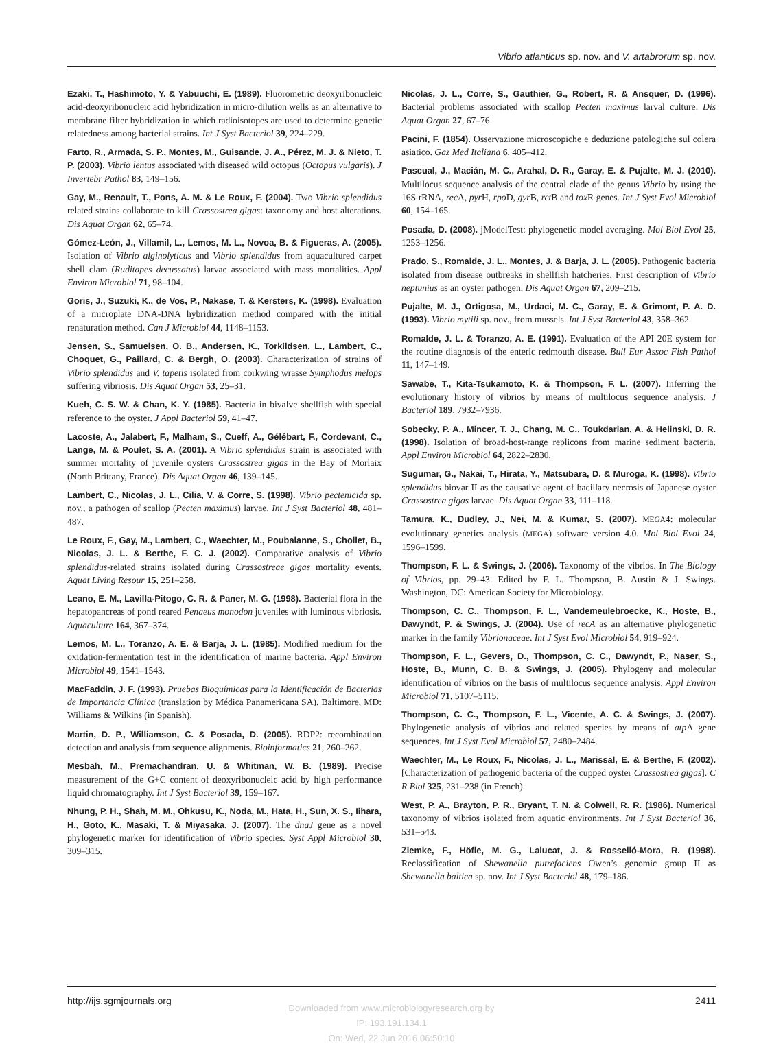Vibrio atlanticus sp. nov. and V. artabrorum sp. nov.
Ezaki, T., Hashimoto, Y. & Yabuuchi, E. (1989). Fluorometric deoxyribonucleic acid-deoxyribonucleic acid hybridization in micro-dilution wells as an alternative to membrane filter hybridization in which radioisotopes are used to determine genetic relatedness among bacterial strains. Int J Syst Bacteriol 39, 224–229.
Farto, R., Armada, S. P., Montes, M., Guisande, J. A., Pérez, M. J. & Nieto, T. P. (2003). Vibrio lentus associated with diseased wild octopus (Octopus vulgaris). J Invertebr Pathol 83, 149–156.
Gay, M., Renault, T., Pons, A. M. & Le Roux, F. (2004). Two Vibrio splendidus related strains collaborate to kill Crassostrea gigas: taxonomy and host alterations. Dis Aquat Organ 62, 65–74.
Gómez-León, J., Villamil, L., Lemos, M. L., Novoa, B. & Figueras, A. (2005). Isolation of Vibrio alginolyticus and Vibrio splendidus from aquacultured carpet shell clam (Ruditapes decussatus) larvae associated with mass mortalities. Appl Environ Microbiol 71, 98–104.
Goris, J., Suzuki, K., de Vos, P., Nakase, T. & Kersters, K. (1998). Evaluation of a microplate DNA-DNA hybridization method compared with the initial renaturation method. Can J Microbiol 44, 1148–1153.
Jensen, S., Samuelsen, O. B., Andersen, K., Torkildsen, L., Lambert, C., Choquet, G., Paillard, C. & Bergh, O. (2003). Characterization of strains of Vibrio splendidus and V. tapetis isolated from corkwing wrasse Symphodus melops suffering vibriosis. Dis Aquat Organ 53, 25–31.
Kueh, C. S. W. & Chan, K. Y. (1985). Bacteria in bivalve shellfish with special reference to the oyster. J Appl Bacteriol 59, 41–47.
Lacoste, A., Jalabert, F., Malham, S., Cueff, A., Gélébart, F., Cordevant, C., Lange, M. & Poulet, S. A. (2001). A Vibrio splendidus strain is associated with summer mortality of juvenile oysters Crassostrea gigas in the Bay of Morlaix (North Brittany, France). Dis Aquat Organ 46, 139–145.
Lambert, C., Nicolas, J. L., Cilia, V. & Corre, S. (1998). Vibrio pectenicida sp. nov., a pathogen of scallop (Pecten maximus) larvae. Int J Syst Bacteriol 48, 481–487.
Le Roux, F., Gay, M., Lambert, C., Waechter, M., Poubalanne, S., Chollet, B., Nicolas, J. L. & Berthe, F. C. J. (2002). Comparative analysis of Vibrio splendidus-related strains isolated during Crassostreae gigas mortality events. Aquat Living Resour 15, 251–258.
Leano, E. M., Lavilla-Pitogo, C. R. & Paner, M. G. (1998). Bacterial flora in the hepatopancreas of pond reared Penaeus monodon juveniles with luminous vibriosis. Aquaculture 164, 367–374.
Lemos, M. L., Toranzo, A. E. & Barja, J. L. (1985). Modified medium for the oxidation-fermentation test in the identification of marine bacteria. Appl Environ Microbiol 49, 1541–1543.
MacFaddin, J. F. (1993). Pruebas Bioquímicas para la Identificación de Bacterias de Importancia Clínica (translation by Médica Panamericana SA). Baltimore, MD: Williams & Wilkins (in Spanish).
Martin, D. P., Williamson, C. & Posada, D. (2005). RDP2: recombination detection and analysis from sequence alignments. Bioinformatics 21, 260–262.
Mesbah, M., Premachandran, U. & Whitman, W. B. (1989). Precise measurement of the G+C content of deoxyribonucleic acid by high performance liquid chromatography. Int J Syst Bacteriol 39, 159–167.
Nhung, P. H., Shah, M. M., Ohkusu, K., Noda, M., Hata, H., Sun, X. S., Iihara, H., Goto, K., Masaki, T. & Miyasaka, J. (2007). The dnaJ gene as a novel phylogenetic marker for identification of Vibrio species. Syst Appl Microbiol 30, 309–315.
Nicolas, J. L., Corre, S., Gauthier, G., Robert, R. & Ansquer, D. (1996). Bacterial problems associated with scallop Pecten maximus larval culture. Dis Aquat Organ 27, 67–76.
Pacini, F. (1854). Osservazione microscopiche e deduzione patologiche sul colera asiatico. Gaz Med Italiana 6, 405–412.
Pascual, J., Macián, M. C., Arahal, D. R., Garay, E. & Pujalte, M. J. (2010). Multilocus sequence analysis of the central clade of the genus Vibrio by using the 16S rRNA, rec A, pyr H, rpo D, gyr B, rct B and tox R genes. Int J Syst Evol Microbiol 60, 154–165.
Posada, D. (2008). jModelTest: phylogenetic model averaging. Mol Biol Evol 25, 1253–1256.
Prado, S., Romalde, J. L., Montes, J. & Barja, J. L. (2005). Pathogenic bacteria isolated from disease outbreaks in shellfish hatcheries. First description of Vibrio neptunius as an oyster pathogen. Dis Aquat Organ 67, 209–215.
Pujalte, M. J., Ortigosa, M., Urdaci, M. C., Garay, E. & Grimont, P. A. D. (1993). Vibrio mytili sp. nov., from mussels. Int J Syst Bacteriol 43, 358–362.
Romalde, J. L. & Toranzo, A. E. (1991). Evaluation of the API 20E system for the routine diagnosis of the enteric redmouth disease. Bull Eur Assoc Fish Pathol 11, 147–149.
Sawabe, T., Kita-Tsukamoto, K. & Thompson, F. L. (2007). Inferring the evolutionary history of vibrios by means of multilocus sequence analysis. J Bacteriol 189, 7932–7936.
Sobecky, P. A., Mincer, T. J., Chang, M. C., Toukdarian, A. & Helinski, D. R. (1998). Isolation of broad-host-range replicons from marine sediment bacteria. Appl Environ Microbiol 64, 2822–2830.
Sugumar, G., Nakai, T., Hirata, Y., Matsubara, D. & Muroga, K. (1998). Vibrio splendidus biovar II as the causative agent of bacillary necrosis of Japanese oyster Crassostrea gigas larvae. Dis Aquat Organ 33, 111–118.
Tamura, K., Dudley, J., Nei, M. & Kumar, S. (2007). MEGA4: molecular evolutionary genetics analysis (MEGA) software version 4.0. Mol Biol Evol 24, 1596–1599.
Thompson, F. L. & Swings, J. (2006). Taxonomy of the vibrios. In The Biology of Vibrios, pp. 29–43. Edited by F. L. Thompson, B. Austin & J. Swings. Washington, DC: American Society for Microbiology.
Thompson, C. C., Thompson, F. L., Vandemeulebroecke, K., Hoste, B., Dawyndt, P. & Swings, J. (2004). Use of recA as an alternative phylogenetic marker in the family Vibrionaceae. Int J Syst Evol Microbiol 54, 919–924.
Thompson, F. L., Gevers, D., Thompson, C. C., Dawyndt, P., Naser, S., Hoste, B., Munn, C. B. & Swings, J. (2005). Phylogeny and molecular identification of vibrios on the basis of multilocus sequence analysis. Appl Environ Microbiol 71, 5107–5115.
Thompson, C. C., Thompson, F. L., Vicente, A. C. & Swings, J. (2007). Phylogenetic analysis of vibrios and related species by means of atp A gene sequences. Int J Syst Evol Microbiol 57, 2480–2484.
Waechter, M., Le Roux, F., Nicolas, J. L., Marissal, E. & Berthe, F. (2002). [Characterization of pathogenic bacteria of the cupped oyster Crassostrea gigas]. C R Biol 325, 231–238 (in French).
West, P. A., Brayton, P. R., Bryant, T. N. & Colwell, R. R. (1986). Numerical taxonomy of vibrios isolated from aquatic environments. Int J Syst Bacteriol 36, 531–543.
Ziemke, F., Höfle, M. G., Lalucat, J. & Rosselló-Mora, R. (1998). Reclassification of Shewanella putrefaciens Owen’s genomic group II as Shewanella baltica sp. nov. Int J Syst Bacteriol 48, 179–186.
http://ijs.sgmjournals.org 2411
Downloaded from www.microbiologyresearch.org by
IP: 193.191.134.1
On: Wed, 22 Jun 2016 06:50:10